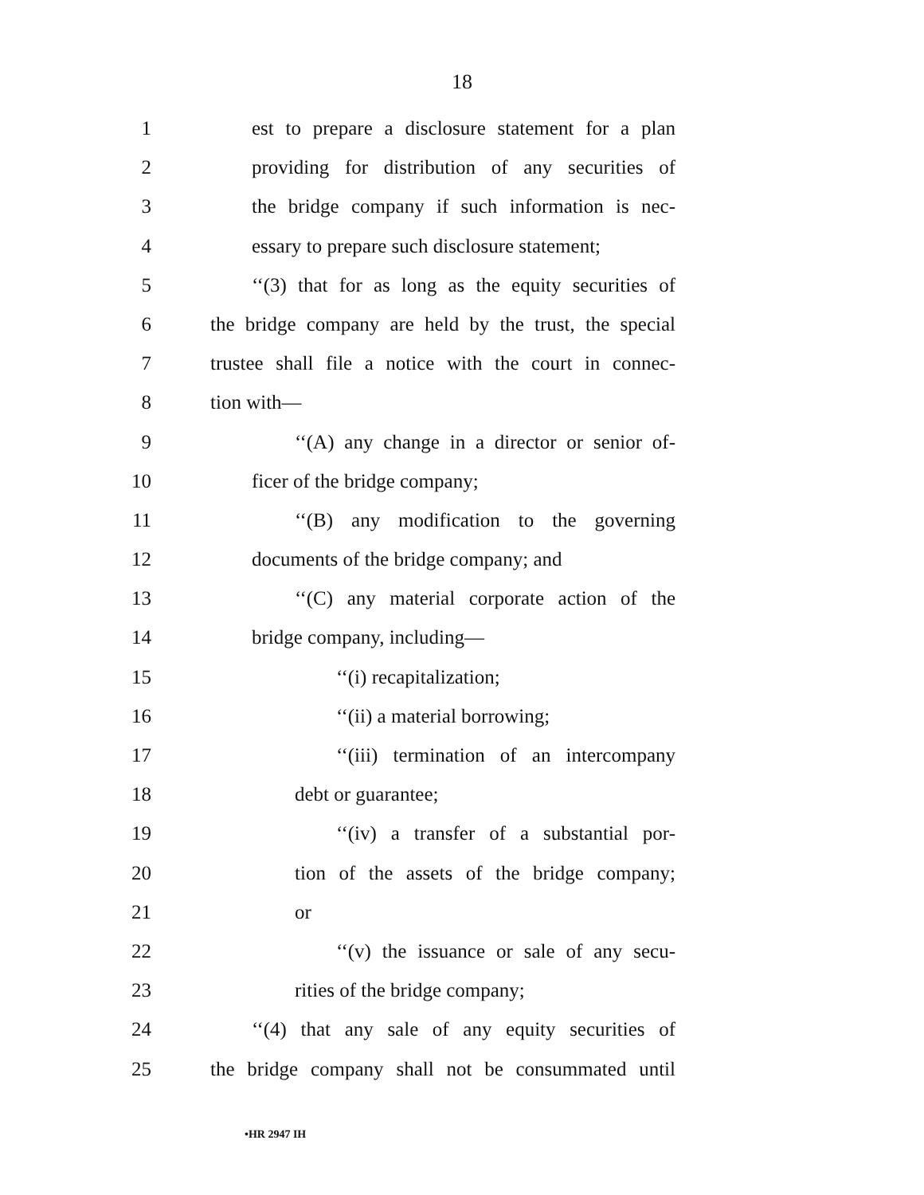18
1 est to prepare a disclosure statement for a plan
2 providing for distribution of any securities of
3 the bridge company if such information is nec-
4 essary to prepare such disclosure statement;
5 ‘‘(3) that for as long as the equity securities of
6 the bridge company are held by the trust, the special
7 trustee shall file a notice with the court in connec-
8 tion with—
9 ‘‘(A) any change in a director or senior of-
10 ficer of the bridge company;
11 ‘‘(B) any modification to the governing
12 documents of the bridge company; and
13 ‘‘(C) any material corporate action of the
14 bridge company, including—
15 ‘‘(i) recapitalization;
16 ‘‘(ii) a material borrowing;
17 ‘‘(iii) termination of an intercompany
18 debt or guarantee;
19 ‘‘(iv) a transfer of a substantial por-
20 tion of the assets of the bridge company;
21 or
22 ‘‘(v) the issuance or sale of any secu-
23 rities of the bridge company;
24 ‘‘(4) that any sale of any equity securities of
25 the bridge company shall not be consummated until
•HR 2947 IH